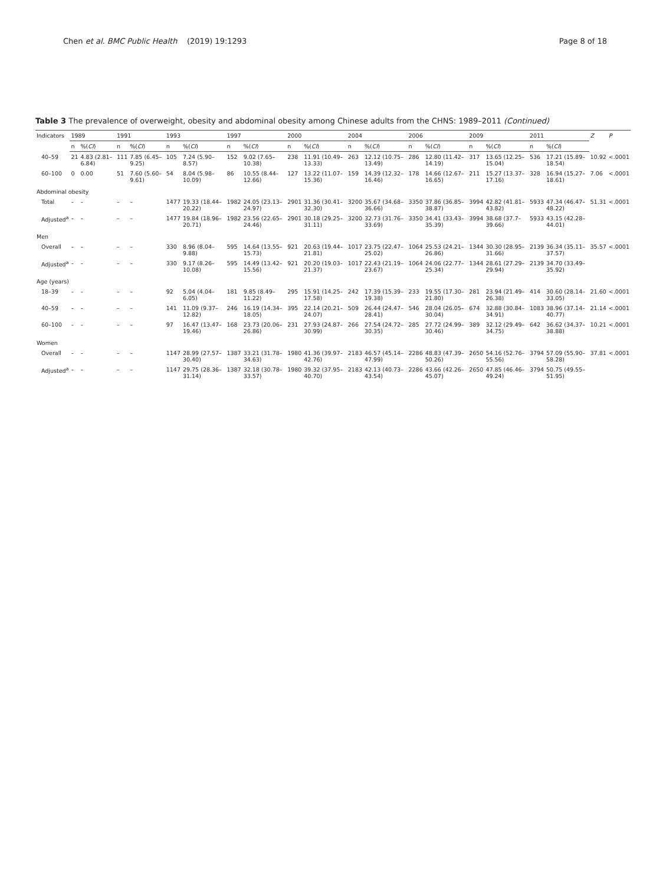Chen et al. BMC Public Health
(2019) 19:1293 Page 8 of 18
Table 3 The prevalence of overweight, obesity and abdominal obesity among Chinese adults from the CHNS: 1989–2011 (Continued)
| Indicators | 1989 | | 1991 | | 1993 | | 1997 | | 2000 | | 2004 | | 2006 | | 2009 | | 2011 | | Z | P |
| --- | --- | --- | --- | --- | --- | --- | --- | --- | --- | --- | --- | --- | --- | --- | --- | --- | --- | --- | --- | --- |
| | n | %( CI ) | n | %( CI ) | n | %( CI ) | n | %( CI ) | n | %( CI ) | n | %( CI ) | n | %( CI ) | n | %( CI ) | n | %( CI ) | | |
| 40–59 | 21 | 4.83 (2.81–6.84) | 111 | 7.85 (6.45–9.25) | 105 | 7.24 (5.90–8.57) | 152 | 9.02 (7.65–10.38) | 238 | 11.91 (10.49–13.33) | 263 | 12.12 (10.75–13.49) | 286 | 12.80 (11.42–14.19) | 317 | 13.65 (12.25–15.04) | 536 | 17.21 (15.89–18.54) | 10.92 | <.0001 |
| 60–100 | 0 | 0.00 | 51 | 7.60 (5.60–9.61) | 54 | 8.04 (5.98–10.09) | 86 | 10.55 (8.44–12.66) | 127 | 13.22 (11.07–15.36) | 159 | 14.39 (12.32–16.46) | 178 | 14.66 (12.67–16.65) | 211 | 15.27 (13.37–17.16) | 328 | 16.94 (15.27–18.61) | 7.06 | <.0001 |
| Abdominal obesity | | | | | | | | | | | | | | | | | | | | |
| Total | – | – | – | – | 1477 | 19.33 (18.44–20.22) | 1982 | 24.05 (23.13–24.97) | 2901 | 31.36 (30.41–32.30) | 3200 | 35.67 (34.68–36.66) | 3350 | 37.86 (36.85–38.87) | 3994 | 42.82 (41.81–43.82) | 5933 | 47.34 (46.47–48.22) | 51.31 | <.0001 |
| Adjusted<sup>a</sup> | – | – | – | – | 1477 | 19.84 (18.96–20.71) | 1982 | 23.56 (22.65–24.46) | 2901 | 30.18 (29.25–31.11) | 3200 | 32.73 (31.76–33.69) | 3350 | 34.41 (33.43–35.39) | 3994 | 38.68 (37.7–39.66) | 5933 | 43.15 (42.28–44.01) | | |
| Men | | | | | | | | | | | | | | | | | | | | |
| Overall | – | – | – | – | 330 | 8.96 (8.04–9.88) | 595 | 14.64 (13.55–15.73) | 921 | 20.63 (19.44–21.81) | 1017 | 23.75 (22.47–25.02) | 1064 | 25.53 (24.21–26.86) | 1344 | 30.30 (28.95–31.66) | 2139 | 36.34 (35.11–37.57) | 35.57 | <.0001 |
| Adjusted<sup>a</sup> | – | – | – | – | 330 | 9.17 (8.26–10.08) | 595 | 14.49 (13.42–15.56) | 921 | 20.20 (19.03–21.37) | 1017 | 22.43 (21.19–23.67) | 1064 | 24.06 (22.77–25.34) | 1344 | 28.61 (27.29–29.94) | 2139 | 34.70 (33.49–35.92) | | |
| Age (years) | | | | | | | | | | | | | | | | | | | | |
| 18–39 | – | – | – | – | 92 | 5.04 (4.04–6.05) | 181 | 9.85 (8.49–11.22) | 295 | 15.91 (14.25–17.58) | 242 | 17.39 (15.39–19.38) | 233 | 19.55 (17.30–21.80) | 281 | 23.94 (21.49–26.38) | 414 | 30.60 (28.14–33.05) | 21.60 | <.0001 |
| 40–59 | – | – | – | – | 141 | 11.09 (9.37–12.82) | 246 | 16.19 (14.34–18.05) | 395 | 22.14 (20.21–24.07) | 509 | 26.44 (24.47–28.41) | 546 | 28.04 (26.05–30.04) | 674 | 32.88 (30.84–34.91) | 1083 | 38.96 (37.14–40.77) | 21.14 | <.0001 |
| 60–100 | – | – | – | – | 97 | 16.47 (13.47–19.46) | 168 | 23.73 (20.06–26.86) | 231 | 27.93 (24.87–30.99) | 266 | 27.54 (24.72–30.35) | 285 | 27.72 (24.99–30.46) | 389 | 32.12 (29.49–34.75) | 642 | 36.62 (34.37–38.88) | 10.21 | <.0001 |
| Women | | | | | | | | | | | | | | | | | | | | |
| Overall | – | – | – | – | 1147 | 28.99 (27.57–30.40) | 1387 | 33.21 (31.78–34.63) | 1980 | 41.36 (39.97–42.76) | 2183 | 46.57 (45.14–47.99) | 2286 | 48.83 (47.39–50.26) | 2650 | 54.16 (52.76–55.56) | 3794 | 57.09 (55.90–58.28) | 37.81 | <.0001 |
| Adjusted<sup>a</sup> | – | – | – | – | 1147 | 29.75 (28.36–31.14) | 1387 | 32.18 (30.78–33.57) | 1980 | 39.32 (37.95–40.70) | 2183 | 42.13 (40.73–43.54) | 2286 | 43.66 (42.26–45.07) | 2650 | 47.85 (46.46–49.24) | 3794 | 50.75 (49.55–51.95) | | |